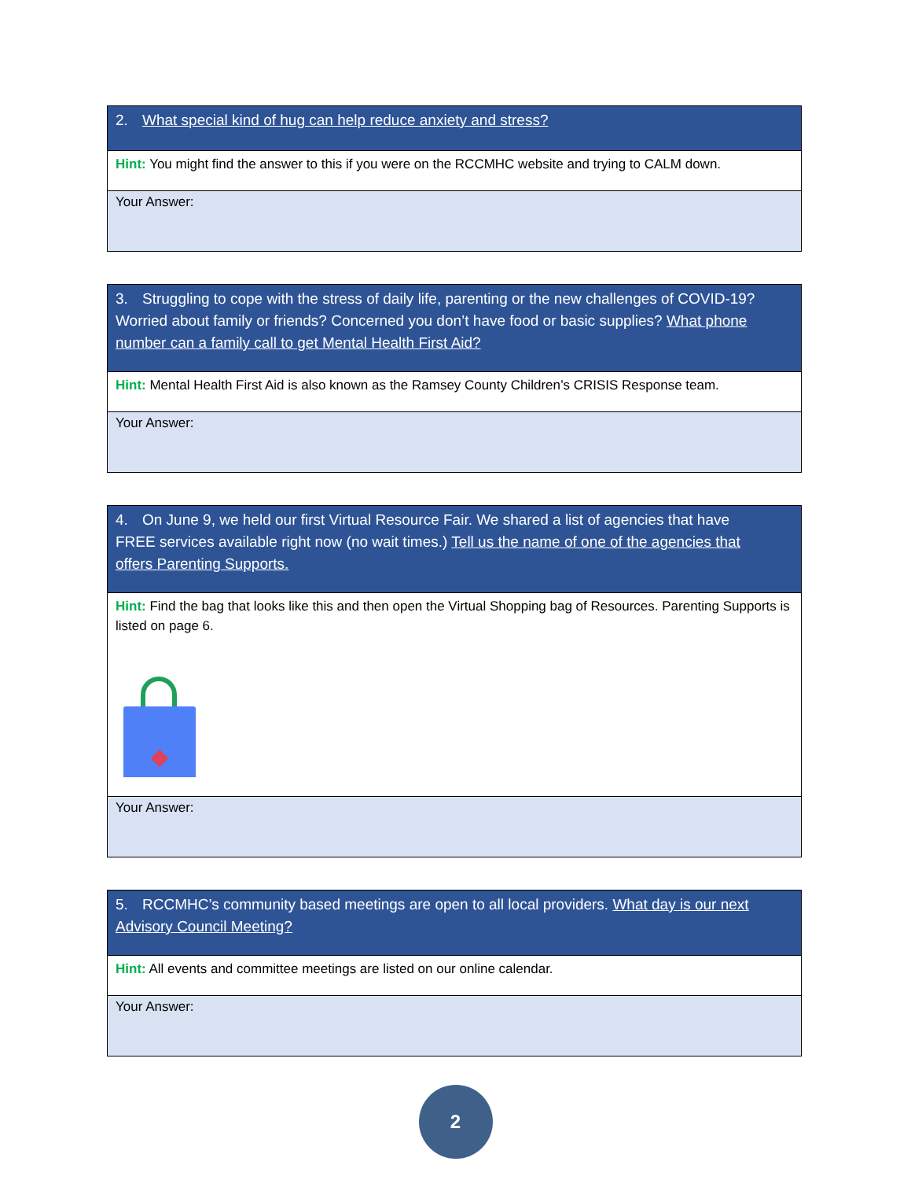| 2. What special kind of hug can help reduce anxiety and stress? |
| Hint: You might find the answer to this if you were on the RCCMHC website and trying to CALM down. |
| Your Answer: |
| 3. Struggling to cope with the stress of daily life, parenting or the new challenges of COVID-19? Worried about family or friends? Concerned you don’t have food or basic supplies? What phone number can a family call to get Mental Health First Aid? |
| Hint: Mental Health First Aid is also known as the Ramsey County Children’s CRISIS Response team. |
| Your Answer: |
| 4. On June 9, we held our first Virtual Resource Fair. We shared a list of agencies that have FREE services available right now (no wait times.) Tell us the name of one of the agencies that offers Parenting Supports. |
| Hint: Find the bag that looks like this and then open the Virtual Shopping bag of Resources. Parenting Supports is listed on page 6. |
| Your Answer: |
| 5. RCCMHC’s community based meetings are open to all local providers. What day is our next Advisory Council Meeting? |
| Hint: All events and committee meetings are listed on our online calendar. |
| Your Answer: |
2